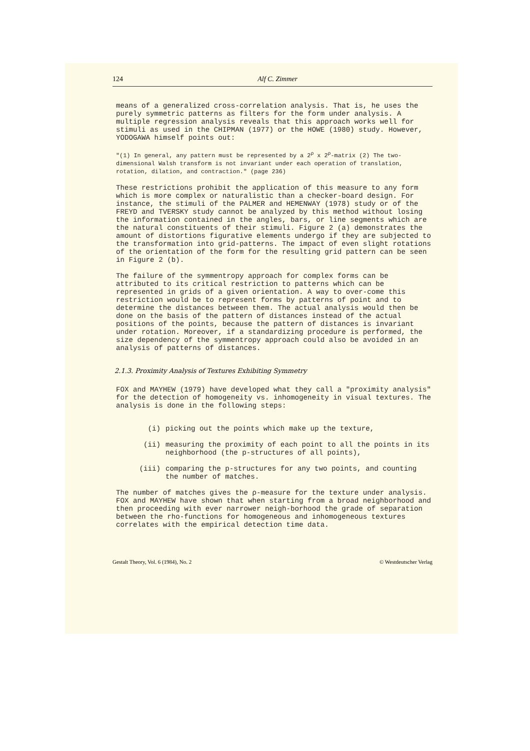124 Alf C. Zimmer
means of a generalized cross-correlation analysis. That is, he uses the purely symmetric patterns as filters for the form under analysis. A multiple regression analysis reveals that this approach works well for stimuli as used in the CHIPMAN (1977) or the HOWE (1980) study. However, YODOGAWA himself points out:
"(1) In general, any pattern must be represented by a 2<sup>ρ</sup> x 2<sup>ρ</sup>-matrix (2) The two-dimensional Walsh transform is not invariant under each operation of translation, rotation, dilation, and contraction." (page 236)
These restrictions prohibit the application of this measure to any form which is more complex or naturalistic than a checker-board design. For instance, the stimuli of the PALMER and HEMENWAY (1978) study or of the FREYD and TVERSKY study cannot be analyzed by this method without losing the information contained in the angles, bars, or line segments which are the natural constituents of their stimuli. Figure 2 (a) demonstrates the amount of distortions figurative elements undergo if they are subjected to the transformation into grid-patterns. The impact of even slight rotations of the orientation of the form for the resulting grid pattern can be seen in Figure 2 (b).
The failure of the symmentropy approach for complex forms can be attributed to its critical restriction to patterns which can be represented in grids of a given orientation. A way to over-come this restriction would be to represent forms by patterns of point and to determine the distances between them. The actual analysis would then be done on the basis of the pattern of distances instead of the actual positions of the points, because the pattern of distances is invariant under rotation. Moreover, if a standardizing procedure is performed, the size dependency of the symmentropy approach could also be avoided in an analysis of patterns of distances.
2.1.3. Proximity Analysis of Textures Exhibiting Symmetry
FOX and MAYHEW (1979) have developed what they call a "proximity analysis" for the detection of homogeneity vs. inhomogeneity in visual textures. The analysis is done in the following steps:
(i) picking out the points which make up the texture,
(ii) measuring the proximity of each point to all the points in its neighborhood (the p-structures of all points),
(iii) comparing the p-structures for any two points, and counting the number of matches.
The number of matches gives the ρ-measure for the texture under analysis. FOX and MAYHEW have shown that when starting from a broad neighborhood and then proceeding with ever narrower neigh-borhood the grade of separation between the rho-functions for homogeneous and inhomogeneous textures correlates with the empirical detection time data.
Gestalt Theory, Vol. 6 (1984), No. 2 © Westdeutscher Verlag